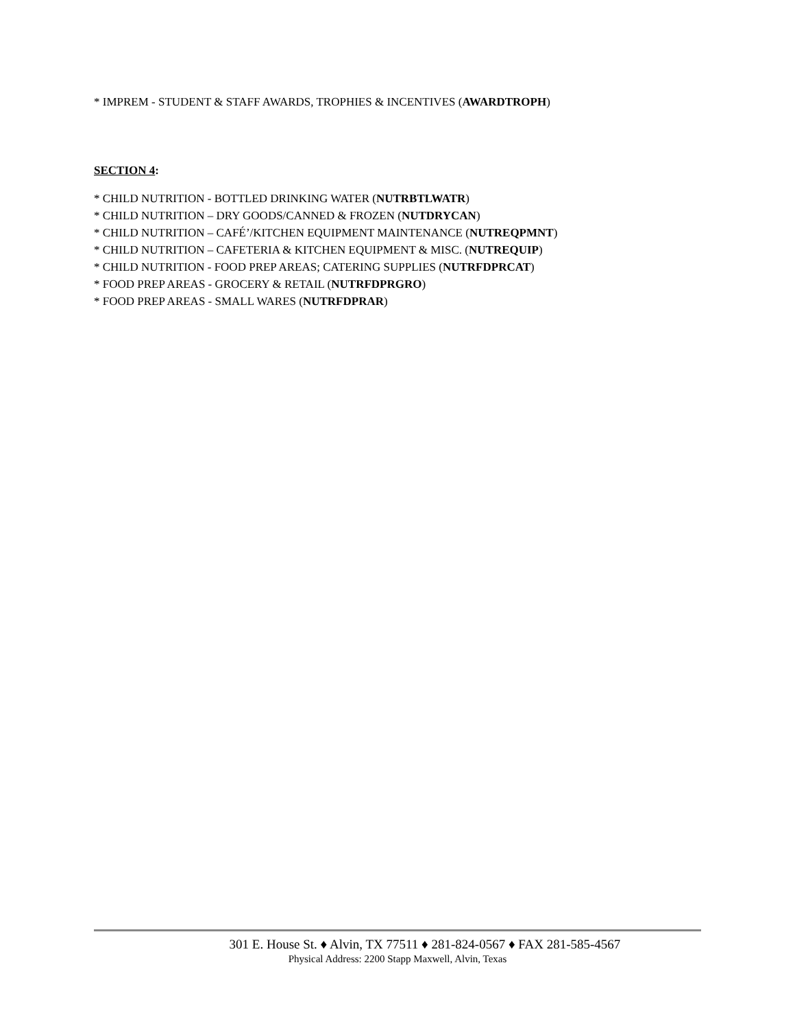* IMPREM - STUDENT & STAFF AWARDS, TROPHIES & INCENTIVES (AWARDTROPH)
SECTION 4:
* CHILD NUTRITION - BOTTLED DRINKING WATER (NUTRBTLWATR)
* CHILD NUTRITION – DRY GOODS/CANNED & FROZEN (NUTDRYCAN)
* CHILD NUTRITION – CAFÉ’/KITCHEN EQUIPMENT MAINTENANCE (NUTREQPMNT)
* CHILD NUTRITION – CAFETERIA & KITCHEN EQUIPMENT & MISC. (NUTREQUIP)
* CHILD NUTRITION - FOOD PREP AREAS; CATERING SUPPLIES (NUTRFDPRCAT)
* FOOD PREP AREAS - GROCERY & RETAIL (NUTRFDPRGRO)
* FOOD PREP AREAS - SMALL WARES (NUTRFDPRAR)
301 E. House St. ♦ Alvin, TX 77511 ♦ 281-824-0567 ♦ FAX 281-585-4567
Physical Address: 2200 Stapp Maxwell, Alvin, Texas